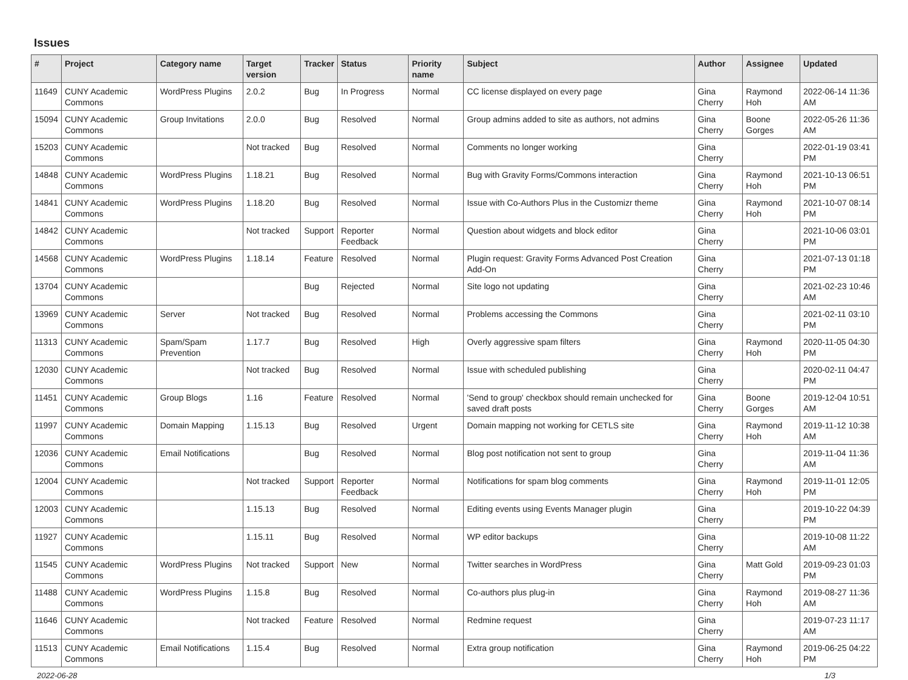Issues
| # | Project | Category name | Target version | Tracker | Status | Priority name | Subject | Author | Assignee | Updated |
| --- | --- | --- | --- | --- | --- | --- | --- | --- | --- | --- |
| 11649 | CUNY Academic Commons | WordPress Plugins | 2.0.2 | Bug | In Progress | Normal | CC license displayed on every page | Gina Cherry | Raymond Hoh | 2022-06-14 11:36 AM |
| 15094 | CUNY Academic Commons | Group Invitations | 2.0.0 | Bug | Resolved | Normal | Group admins added to site as authors, not admins | Gina Cherry | Boone Gorges | 2022-05-26 11:36 AM |
| 15203 | CUNY Academic Commons | | Not tracked | Bug | Resolved | Normal | Comments no longer working | Gina Cherry | | 2022-01-19 03:41 PM |
| 14848 | CUNY Academic Commons | WordPress Plugins | 1.18.21 | Bug | Resolved | Normal | Bug with Gravity Forms/Commons interaction | Gina Cherry | Raymond Hoh | 2021-10-13 06:51 PM |
| 14841 | CUNY Academic Commons | WordPress Plugins | 1.18.20 | Bug | Resolved | Normal | Issue with Co-Authors Plus in the Customizr theme | Gina Cherry | Raymond Hoh | 2021-10-07 08:14 PM |
| 14842 | CUNY Academic Commons | | Not tracked | Support | Reporter Feedback | Normal | Question about widgets and block editor | Gina Cherry | | 2021-10-06 03:01 PM |
| 14568 | CUNY Academic Commons | WordPress Plugins | 1.18.14 | Feature | Resolved | Normal | Plugin request: Gravity Forms Advanced Post Creation Add-On | Gina Cherry | | 2021-07-13 01:18 PM |
| 13704 | CUNY Academic Commons | | | Bug | Rejected | Normal | Site logo not updating | Gina Cherry | | 2021-02-23 10:46 AM |
| 13969 | CUNY Academic Commons | Server | Not tracked | Bug | Resolved | Normal | Problems accessing the Commons | Gina Cherry | | 2021-02-11 03:10 PM |
| 11313 | CUNY Academic Commons | Spam/Spam Prevention | 1.17.7 | Bug | Resolved | High | Overly aggressive spam filters | Gina Cherry | Raymond Hoh | 2020-11-05 04:30 PM |
| 12030 | CUNY Academic Commons | | Not tracked | Bug | Resolved | Normal | Issue with scheduled publishing | Gina Cherry | | 2020-02-11 04:47 PM |
| 11451 | CUNY Academic Commons | Group Blogs | 1.16 | Feature | Resolved | Normal | 'Send to group' checkbox should remain unchecked for saved draft posts | Gina Cherry | Boone Gorges | 2019-12-04 10:51 AM |
| 11997 | CUNY Academic Commons | Domain Mapping | 1.15.13 | Bug | Resolved | Urgent | Domain mapping not working for CETLS site | Gina Cherry | Raymond Hoh | 2019-11-12 10:38 AM |
| 12036 | CUNY Academic Commons | Email Notifications | | Bug | Resolved | Normal | Blog post notification not sent to group | Gina Cherry | | 2019-11-04 11:36 AM |
| 12004 | CUNY Academic Commons | | Not tracked | Support | Reporter Feedback | Normal | Notifications for spam blog comments | Gina Cherry | Raymond Hoh | 2019-11-01 12:05 PM |
| 12003 | CUNY Academic Commons | | 1.15.13 | Bug | Resolved | Normal | Editing events using Events Manager plugin | Gina Cherry | | 2019-10-22 04:39 PM |
| 11927 | CUNY Academic Commons | | 1.15.11 | Bug | Resolved | Normal | WP editor backups | Gina Cherry | | 2019-10-08 11:22 AM |
| 11545 | CUNY Academic Commons | WordPress Plugins | Not tracked | Support | New | Normal | Twitter searches in WordPress | Gina Cherry | Matt Gold | 2019-09-23 01:03 PM |
| 11488 | CUNY Academic Commons | WordPress Plugins | 1.15.8 | Bug | Resolved | Normal | Co-authors plus plug-in | Gina Cherry | Raymond Hoh | 2019-08-27 11:36 AM |
| 11646 | CUNY Academic Commons | | Not tracked | Feature | Resolved | Normal | Redmine request | Gina Cherry | | 2019-07-23 11:17 AM |
| 11513 | CUNY Academic Commons | Email Notifications | 1.15.4 | Bug | Resolved | Normal | Extra group notification | Gina Cherry | Raymond Hoh | 2019-06-25 04:22 PM |
2022-06-28 1/3